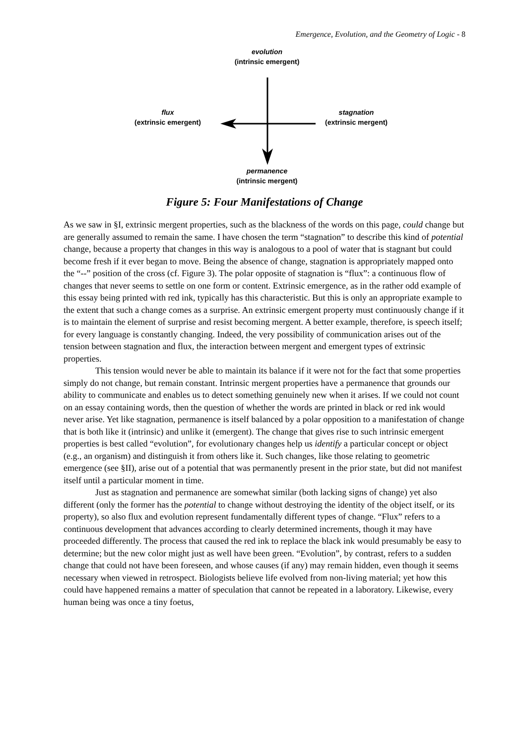Emergence, Evolution, and the Geometry of Logic - 8
evolution
(intrinsic emergent)
flux
(extrinsic emergent)
stagnation
(extrinsic mergent)
permanence
(intrinsic mergent)
Figure 5: Four Manifestations of Change
As we saw in §I, extrinsic mergent properties, such as the blackness of the words on this page, could change but are generally assumed to remain the same. I have chosen the term “stagnation” to describe this kind of potential change, because a property that changes in this way is analogous to a pool of water that is stagnant but could become fresh if it ever began to move. Being the absence of change, stagnation is appropriately mapped onto the “--” position of the cross (cf. Figure 3). The polar opposite of stagnation is “flux”: a continuous flow of changes that never seems to settle on one form or content. Extrinsic emergence, as in the rather odd example of this essay being printed with red ink, typically has this characteristic. But this is only an appropriate example to the extent that such a change comes as a surprise. An extrinsic emergent property must continuously change if it is to maintain the element of surprise and resist becoming mergent. A better example, therefore, is speech itself; for every language is constantly changing. Indeed, the very possibility of communication arises out of the tension between stagnation and flux, the interaction between mergent and emergent types of extrinsic properties.
This tension would never be able to maintain its balance if it were not for the fact that some properties simply do not change, but remain constant. Intrinsic mergent properties have a permanence that grounds our ability to communicate and enables us to detect something genuinely new when it arises. If we could not count on an essay containing words, then the question of whether the words are printed in black or red ink would never arise. Yet like stagnation, permanence is itself balanced by a polar opposition to a manifestation of change that is both like it (intrinsic) and unlike it (emergent). The change that gives rise to such intrinsic emergent properties is best called “evolution”, for evolutionary changes help us identify a particular concept or object (e.g., an organism) and distinguish it from others like it. Such changes, like those relating to geometric emergence (see §II), arise out of a potential that was permanently present in the prior state, but did not manifest itself until a particular moment in time.
Just as stagnation and permanence are somewhat similar (both lacking signs of change) yet also different (only the former has the potential to change without destroying the identity of the object itself, or its property), so also flux and evolution represent fundamentally different types of change. “Flux” refers to a continuous development that advances according to clearly determined increments, though it may have proceeded differently. The process that caused the red ink to replace the black ink would presumably be easy to determine; but the new color might just as well have been green. “Evolution”, by contrast, refers to a sudden change that could not have been foreseen, and whose causes (if any) may remain hidden, even though it seems necessary when viewed in retrospect. Biologists believe life evolved from non-living material; yet how this could have happened remains a matter of speculation that cannot be repeated in a laboratory. Likewise, every human being was once a tiny foetus,